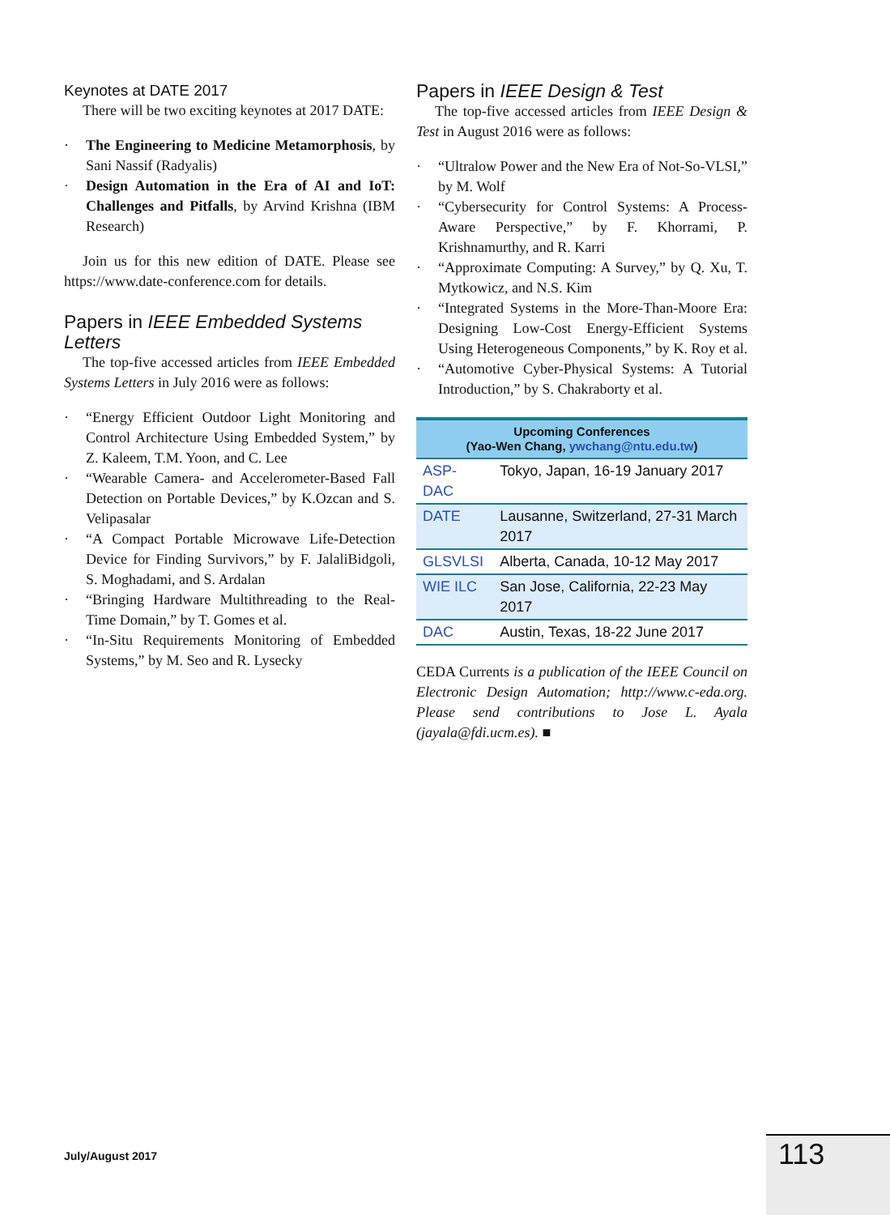Keynotes at DATE 2017
There will be two exciting keynotes at 2017 DATE:
· The Engineering to Medicine Metamorphosis, by Sani Nassif (Radyalis)
· Design Automation in the Era of AI and IoT: Challenges and Pitfalls, by Arvind Krishna (IBM Research)
Join us for this new edition of DATE. Please see https://www.date-conference.com for details.
Papers in IEEE Embedded Systems Letters
The top-five accessed articles from IEEE Embedded Systems Letters in July 2016 were as follows:
· “Energy Efficient Outdoor Light Monitoring and Control Architecture Using Embedded System,” by Z. Kaleem, T.M. Yoon, and C. Lee
· “Wearable Camera- and Accelerometer-Based Fall Detection on Portable Devices,” by K.Ozcan and S. Velipasalar
· “A Compact Portable Microwave Life-Detection Device for Finding Survivors,” by F. JalaliBidgoli, S. Moghadami, and S. Ardalan
· “Bringing Hardware Multithreading to the Real-Time Domain,” by T. Gomes et al.
· “In-Situ Requirements Monitoring of Embedded Systems,” by M. Seo and R. Lysecky
Papers in IEEE Design & Test
The top-five accessed articles from IEEE Design & Test in August 2016 were as follows:
· “Ultralow Power and the New Era of Not-So-VLSI,” by M. Wolf
· “Cybersecurity for Control Systems: A Process-Aware Perspective,” by F. Khorrami, P. Krishnamurthy, and R. Karri
· “Approximate Computing: A Survey,” by Q. Xu, T. Mytkowicz, and N.S. Kim
· “Integrated Systems in the More-Than-Moore Era: Designing Low-Cost Energy-Efficient Systems Using Heterogeneous Components,” by K. Roy et al.
· “Automotive Cyber-Physical Systems: A Tutorial Introduction,” by S. Chakraborty et al.
| Upcoming Conferences (Yao-Wen Chang, ywchang@ntu.edu.tw ) | |
| --- | --- |
| ASP-DAC | Tokyo, Japan, 16-19 January 2017 |
| DATE | Lausanne, Switzerland, 27-31 March 2017 |
| GLSVLSI | Alberta, Canada, 10-12 May 2017 |
| WIE ILC | San Jose, California, 22-23 May 2017 |
| DAC | Austin, Texas, 18-22 June 2017 |
CEDA Currents is a publication of the IEEE Council on Electronic Design Automation; http://www.c-eda.org. Please send contributions to Jose L. Ayala (jayala@fdi.ucm.es). ■
July/August 2017 113